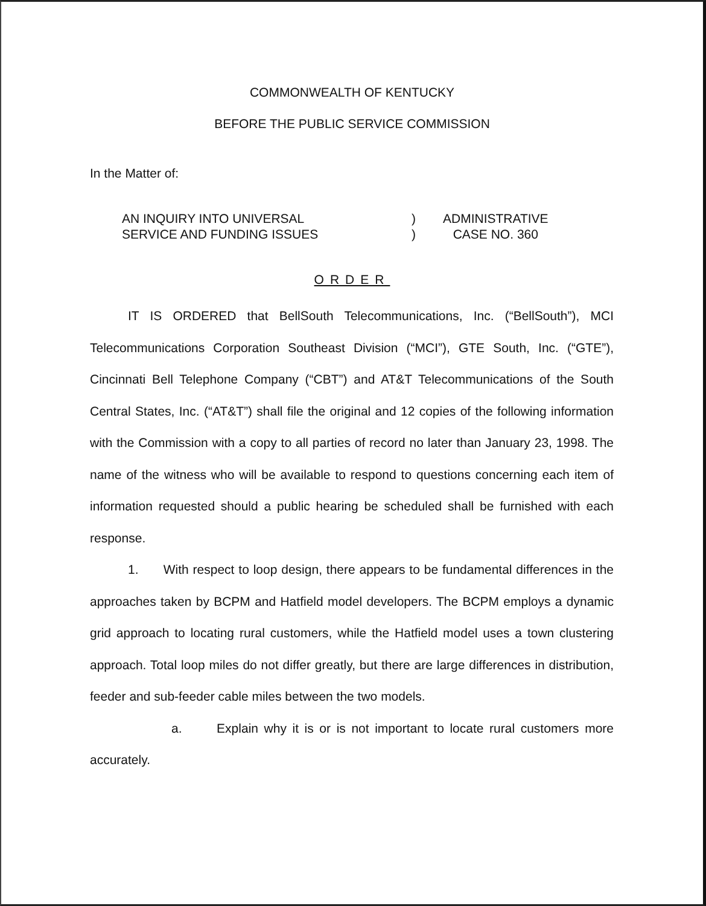COMMONWEALTH OF KENTUCKY
BEFORE THE PUBLIC SERVICE COMMISSION
In the Matter of:
AN INQUIRY INTO UNIVERSAL
SERVICE AND FUNDING ISSUES
)
)
ADMINISTRATIVE
CASE NO. 360
ORDER
IT IS ORDERED that BellSouth Telecommunications, Inc. (“BellSouth”), MCI Telecommunications Corporation Southeast Division (“MCI”), GTE South, Inc. (“GTE”), Cincinnati Bell Telephone Company (“CBT”) and AT&T Telecommunications of the South Central States, Inc. (“AT&T”) shall file the original and 12 copies of the following information with the Commission with a copy to all parties of record no later than January 23, 1998. The name of the witness who will be available to respond to questions concerning each item of information requested should a public hearing be scheduled shall be furnished with each response.
1. With respect to loop design, there appears to be fundamental differences in the approaches taken by BCPM and Hatfield model developers. The BCPM employs a dynamic grid approach to locating rural customers, while the Hatfield model uses a town clustering approach. Total loop miles do not differ greatly, but there are large differences in distribution, feeder and sub-feeder cable miles between the two models.
a. Explain why it is or is not important to locate rural customers more accurately.